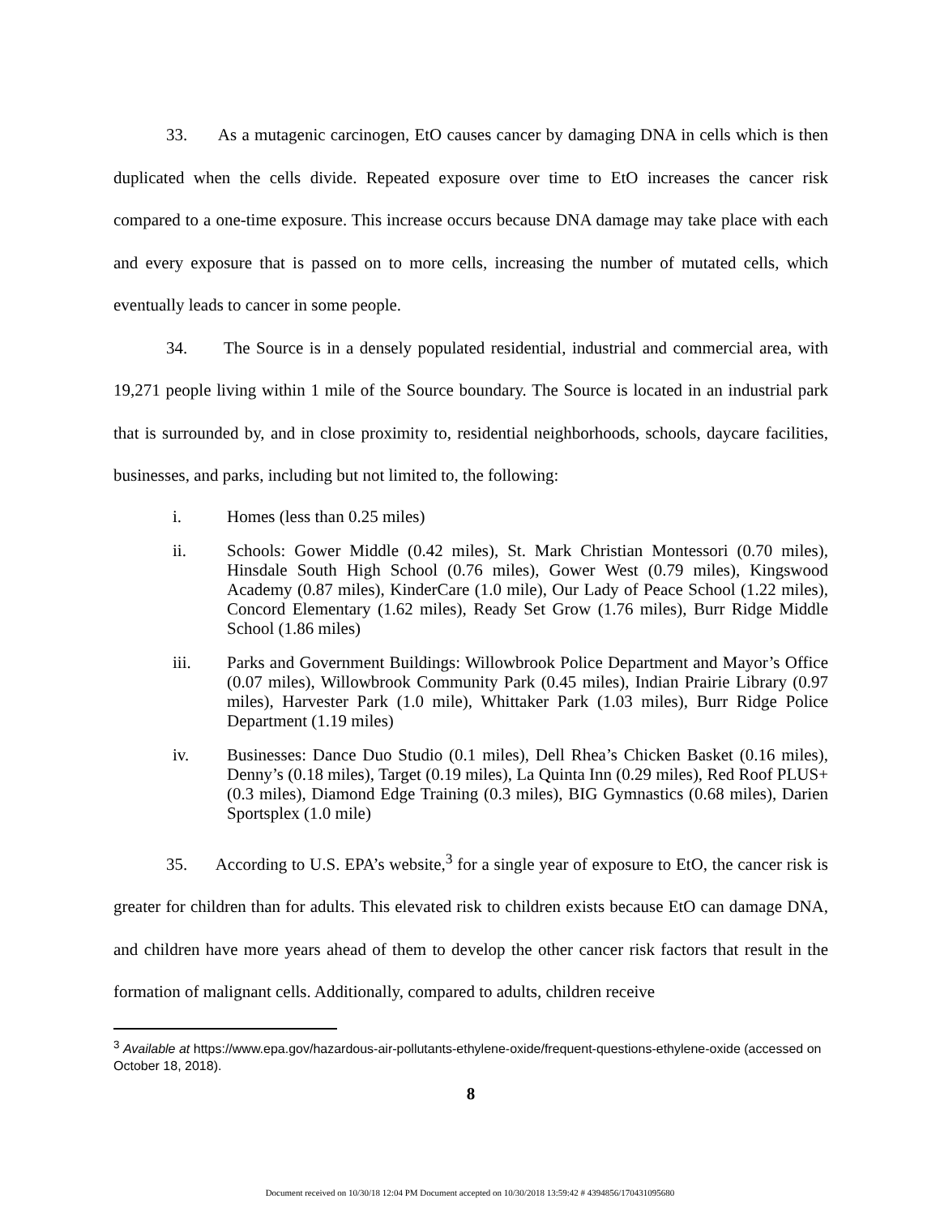33. As a mutagenic carcinogen, EtO causes cancer by damaging DNA in cells which is then duplicated when the cells divide. Repeated exposure over time to EtO increases the cancer risk compared to a one-time exposure. This increase occurs because DNA damage may take place with each and every exposure that is passed on to more cells, increasing the number of mutated cells, which eventually leads to cancer in some people.
34. The Source is in a densely populated residential, industrial and commercial area, with 19,271 people living within 1 mile of the Source boundary. The Source is located in an industrial park that is surrounded by, and in close proximity to, residential neighborhoods, schools, daycare facilities, businesses, and parks, including but not limited to, the following:
i. Homes (less than 0.25 miles)
ii. Schools: Gower Middle (0.42 miles), St. Mark Christian Montessori (0.70 miles), Hinsdale South High School (0.76 miles), Gower West (0.79 miles), Kingswood Academy (0.87 miles), KinderCare (1.0 mile), Our Lady of Peace School (1.22 miles), Concord Elementary (1.62 miles), Ready Set Grow (1.76 miles), Burr Ridge Middle School (1.86 miles)
iii. Parks and Government Buildings: Willowbrook Police Department and Mayor’s Office (0.07 miles), Willowbrook Community Park (0.45 miles), Indian Prairie Library (0.97 miles), Harvester Park (1.0 mile), Whittaker Park (1.03 miles), Burr Ridge Police Department (1.19 miles)
iv. Businesses: Dance Duo Studio (0.1 miles), Dell Rhea’s Chicken Basket (0.16 miles), Denny’s (0.18 miles), Target (0.19 miles), La Quinta Inn (0.29 miles), Red Roof PLUS+ (0.3 miles), Diamond Edge Training (0.3 miles), BIG Gymnastics (0.68 miles), Darien Sportsplex (1.0 mile)
35. According to U.S. EPA’s website,<sup>3</sup> for a single year of exposure to EtO, the cancer risk is greater for children than for adults. This elevated risk to children exists because EtO can damage DNA, and children have more years ahead of them to develop the other cancer risk factors that result in the formation of malignant cells. Additionally, compared to adults, children receive
<sup>3</sup> Available at https://www.epa.gov/hazardous-air-pollutants-ethylene-oxide/frequent-questions-ethylene-oxide (accessed on October 18, 2018).
8
Document received on 10/30/18 12:04 PM Document accepted on 10/30/2018 13:59:42 # 4394856/170431095680